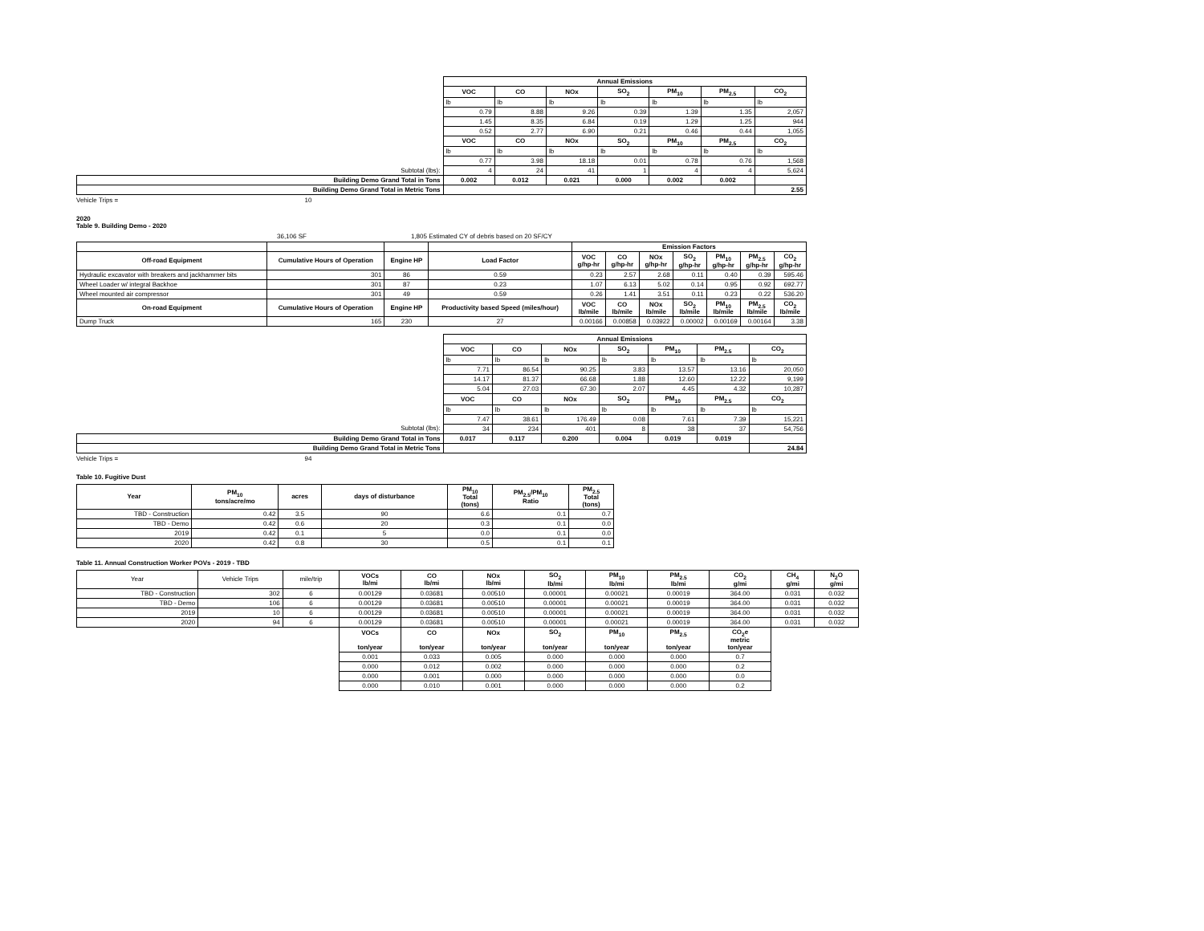| | Annual Emissions | | | | | | |
| | VOC | CO | NOx | SO<sub>2</sub> | PM<sub>10</sub> | PM<sub>2.5</sub> | CO<sub>2</sub> |
| | lb | lb | lb | lb | lb | lb | lb |
| | 0.79 | 8.88 | 9.26 | 0.39 | 1.39 | 1.35 | 2,057 |
| | 1.45 | 8.35 | 6.84 | 0.19 | 1.29 | 1.25 | 944 |
| | 0.52 | 2.77 | 6.90 | 0.21 | 0.46 | 0.44 | 1,055 |
| | VOC | CO | NOx | SO<sub>2</sub> | PM<sub>10</sub> | PM<sub>2.5</sub> | CO<sub>2</sub> |
| | lb | lb | lb | lb | lb | lb | lb |
| | 0.77 | 3.98 | 18.18 | 0.01 | 0.78 | 0.76 | 1,568 |
| Subtotal (lbs): | 4 | 24 | 41 | 1 | 4 | 4 | 5,624 |
| Building Demo Grand Total in Tons | 0.002 | 0.012 | 0.021 | 0.000 | 0.002 | 0.002 | |
| Building Demo Grand Total in Metric Tons | | | | | | | 2.55 |
Vehicle Trips = 10
2020
Table 9. Building Demo - 2020
36,106 SF 1,805 Estimated CY of debris based on 20 SF/CY
| | | | | Emission Factors | | | | | | |
| Off-road Equipment | Cumulative Hours of Operation | Engine HP | Load Factor | VOC g/hp-hr | CO g/hp-hr | NOx g/hp-hr | SO<sub>2</sub> g/hp-hr | PM<sub>10</sub> g/hp-hr | PM<sub>2.5</sub> g/hp-hr | CO<sub>2</sub> g/hp-hr |
| Hydraulic excavator with breakers and jackhammer bits | 301 | 86 | 0.59 | 0.23 | 2.57 | 2.68 | 0.11 | 0.40 | 0.39 | 595.46 |
| Wheel Loader w/ integral Backhoe | 301 | 87 | 0.23 | 1.07 | 6.13 | 5.02 | 0.14 | 0.95 | 0.92 | 692.77 |
| Wheel mounted air compressor | 301 | 49 | 0.59 | 0.26 | 1.41 | 3.51 | 0.11 | 0.23 | 0.22 | 536.20 |
| On-road Equipment | Cumulative Hours of Operation | Engine HP | Productivity based Speed (miles/hour) | VOC lb/mile | CO lb/mile | NOx lb/mile | SO<sub>2</sub> lb/mile | PM<sub>10</sub> lb/mile | PM<sub>2.5</sub> lb/mile | CO<sub>2</sub> lb/mile |
| Dump Truck | 165 | 230 | 27 | 0.00166 | 0.00858 | 0.03922 | 0.00002 | 0.00169 | 0.00164 | 3.38 |
| | Annual Emissions | | | | | | |
| | VOC | CO | NOx | SO<sub>2</sub> | PM<sub>10</sub> | PM<sub>2.5</sub> | CO<sub>2</sub> |
| | lb | lb | lb | lb | lb | lb | lb |
| | 7.71 | 86.54 | 90.25 | 3.83 | 13.57 | 13.16 | 20,050 |
| | 14.17 | 81.37 | 66.68 | 1.88 | 12.60 | 12.22 | 9,199 |
| | 5.04 | 27.03 | 67.30 | 2.07 | 4.45 | 4.32 | 10,287 |
| | VOC | CO | NOx | SO<sub>2</sub> | PM<sub>10</sub> | PM<sub>2.5</sub> | CO<sub>2</sub> |
| | lb | lb | lb | lb | lb | lb | lb |
| | 7.47 | 38.61 | 176.49 | 0.08 | 7.61 | 7.39 | 15,221 |
| Subtotal (lbs): | 34 | 234 | 401 | 8 | 38 | 37 | 54,756 |
| Building Demo Grand Total in Tons | 0.017 | 0.117 | 0.200 | 0.004 | 0.019 | 0.019 | |
| Building Demo Grand Total in Metric Tons | | | | | | | 24.84 |
Vehicle Trips = 94
Table 10. Fugitive Dust
| Year | PM<sub>10</sub> tons/acre/mo | acres | days of disturbance | PM<sub>10</sub> Total (tons) | PM<sub>2.5</sub>/PM<sub>10</sub> Ratio | PM<sub>2.5</sub> Total (tons) |
| --- | --- | --- | --- | --- | --- | --- |
| TBD - Construction | 0.42 | 3.5 | 90 | 6.6 | 0.1 | 0.7 |
| TBD - Demo | 0.42 | 0.6 | 20 | 0.3 | 0.1 | 0.0 |
| 2019 | 0.42 | 0.1 | 5 | 0.0 | 0.1 | 0.0 |
| 2020 | 0.42 | 0.8 | 30 | 0.5 | 0.1 | 0.1 |
Table 11. Annual Construction Worker POVs - 2019 - TBD
| Year | Vehicle Trips | mile/trip | VOCs lb/mi | CO lb/mi | NOx lb/mi | SO<sub>2</sub> lb/mi | PM<sub>10</sub> lb/mi | PM<sub>2.5</sub> lb/mi | CO<sub>2</sub> g/mi | CH<sub>4</sub> g/mi | N<sub>2</sub>O g/mi |
| TBD - Construction | 302 | 6 | 0.00129 | 0.03681 | 0.00510 | 0.00001 | 0.00021 | 0.00019 | 364.00 | 0.031 | 0.032 |
| TBD - Demo | 106 | 6 | 0.00129 | 0.03681 | 0.00510 | 0.00001 | 0.00021 | 0.00019 | 364.00 | 0.031 | 0.032 |
| 2019 | 10 | 6 | 0.00129 | 0.03681 | 0.00510 | 0.00001 | 0.00021 | 0.00019 | 364.00 | 0.031 | 0.032 |
| 2020 | 94 | 6 | 0.00129 | 0.03681 | 0.00510 | 0.00001 | 0.00021 | 0.00019 | 364.00 | 0.031 | 0.032 |
| | | | VOCs ton/year | CO ton/year | NOx ton/year | SO<sub>2</sub> ton/year | PM<sub>10</sub> ton/year | PM<sub>2.5</sub> ton/year | CO<sub>2</sub>e metric ton/year | | |
| | | | 0.001 | 0.033 | 0.005 | 0.000 | 0.000 | 0.000 | 0.7 | | |
| | | | 0.000 | 0.012 | 0.002 | 0.000 | 0.000 | 0.000 | 0.2 | | |
| | | | 0.000 | 0.001 | 0.000 | 0.000 | 0.000 | 0.000 | 0.0 | | |
| | | | 0.000 | 0.010 | 0.001 | 0.000 | 0.000 | 0.000 | 0.2 | | |